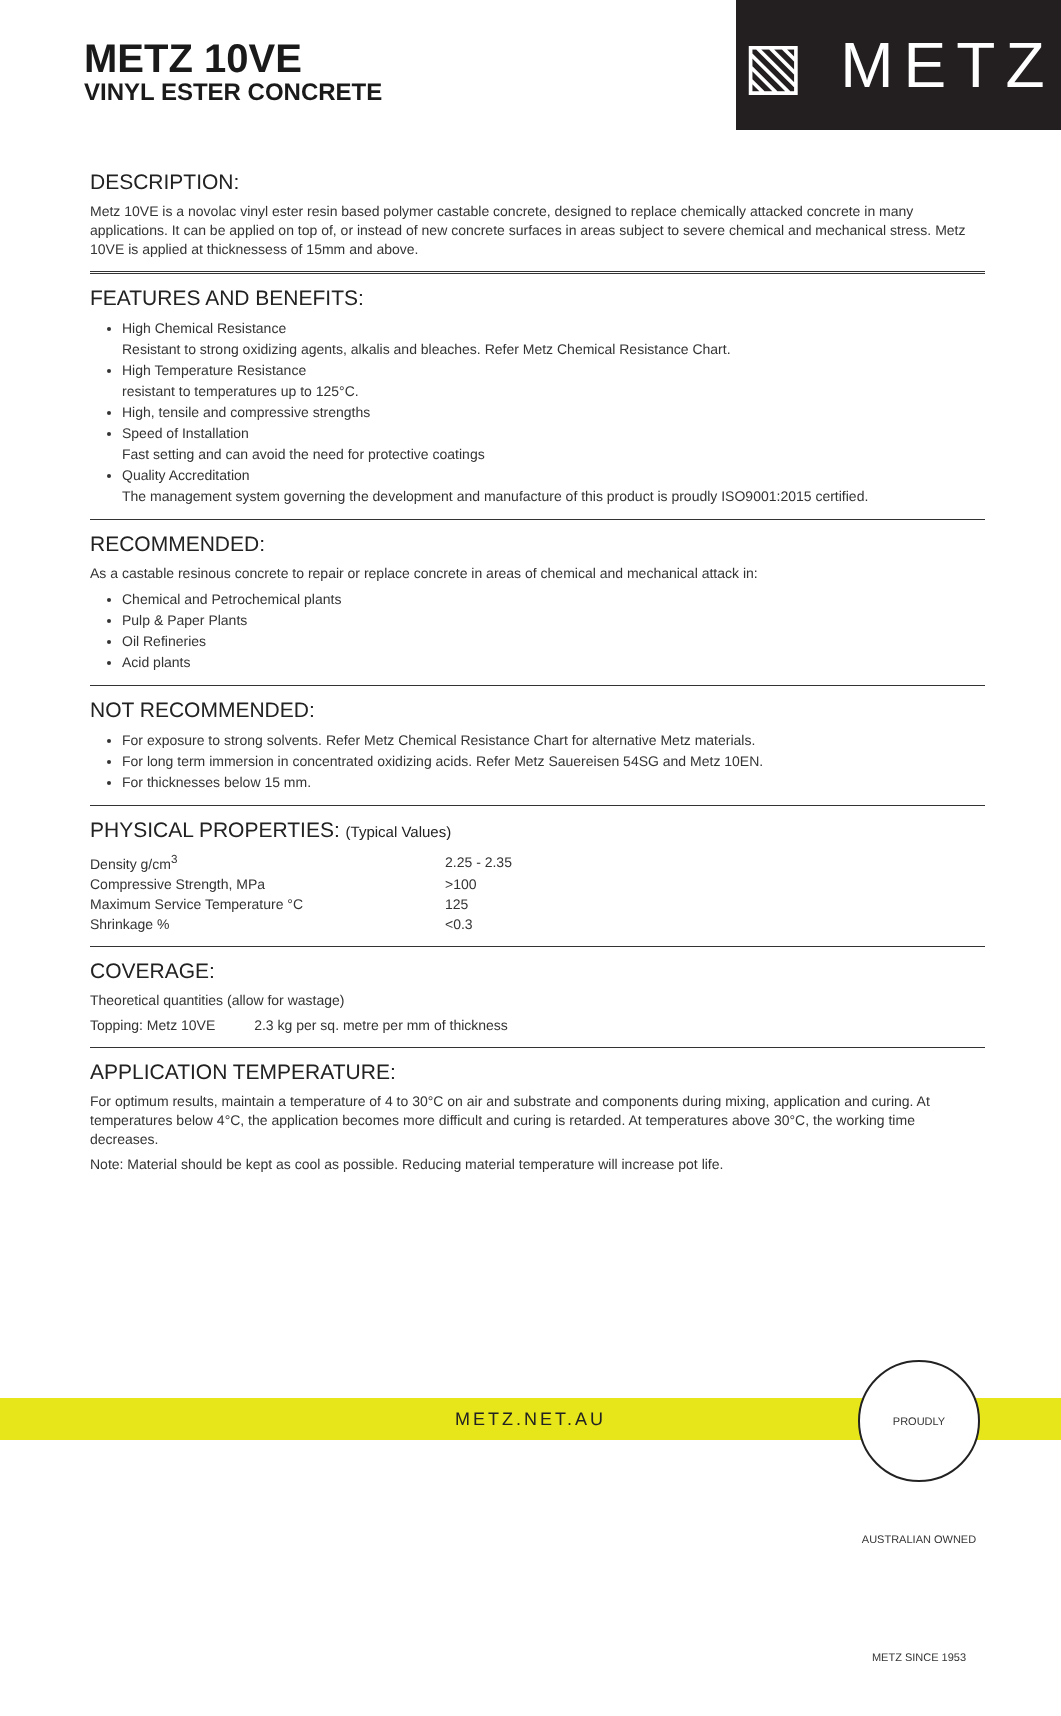METZ 10VE
VINYL ESTER CONCRETE
▧ METZ
DESCRIPTION:
Metz 10VE is a novolac vinyl ester resin based polymer castable concrete, designed to replace chemically attacked concrete in many applications. It can be applied on top of, or instead of new concrete surfaces in areas subject to severe chemical and mechanical stress. Metz 10VE is applied at thicknessess of 15mm and above.
FEATURES AND BENEFITS:
High Chemical Resistance
Resistant to strong oxidizing agents, alkalis and bleaches. Refer Metz Chemical Resistance Chart.
High Temperature Resistance
resistant to temperatures up to 125°C.
High, tensile and compressive strengths
Speed of Installation
Fast setting and can avoid the need for protective coatings
Quality Accreditation
The management system governing the development and manufacture of this product is proudly ISO9001:2015 certified.
RECOMMENDED:
As a castable resinous concrete to repair or replace concrete in areas of chemical and mechanical attack in:
Chemical and Petrochemical plants
Pulp & Paper Plants
Oil Refineries
Acid plants
NOT RECOMMENDED:
For exposure to strong solvents. Refer Metz Chemical Resistance Chart for alternative Metz materials.
For long term immersion in concentrated oxidizing acids. Refer Metz Sauereisen 54SG and Metz 10EN.
For thicknesses below 15 mm.
PHYSICAL PROPERTIES: (Typical Values)
| Density g/cm<sup>3</sup> | 2.25 - 2.35 |
| Compressive Strength, MPa | >100 |
| Maximum Service Temperature °C | 125 |
| Shrinkage % | <0.3 |
COVERAGE:
Theoretical quantities (allow for wastage)
Topping: Metz 10VE 2.3 kg per sq. metre per mm of thickness
APPLICATION TEMPERATURE:
For optimum results, maintain a temperature of 4 to 30°C on air and substrate and components during mixing, application and curing. At temperatures below 4°C, the application becomes more difficult and curing is retarded. At temperatures above 30°C, the working time decreases.
Note: Material should be kept as cool as possible. Reducing material temperature will increase pot life.
METZ.NET.AU
PROUDLY AUSTRALIAN OWNED METZ SINCE 1953